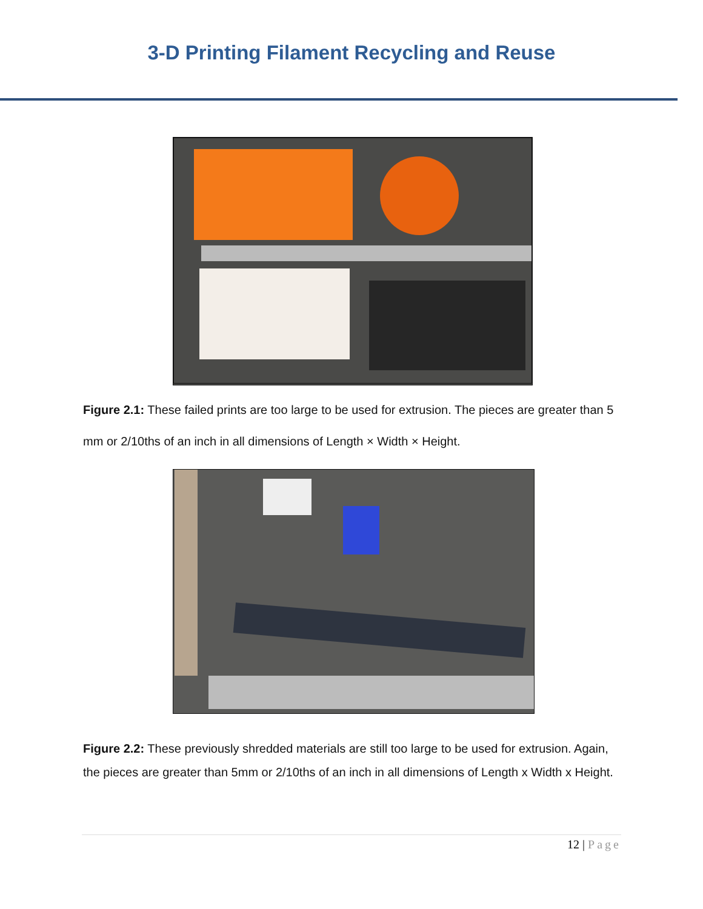3-D Printing Filament Recycling and Reuse
Figure 2.1: These failed prints are too large to be used for extrusion. The pieces are greater than 5 mm or 2/10ths of an inch in all dimensions of Length × Width × Height.
Figure 2.2: These previously shredded materials are still too large to be used for extrusion. Again, the pieces are greater than 5mm or 2/10ths of an inch in all dimensions of Length x Width x Height.
12 | Page